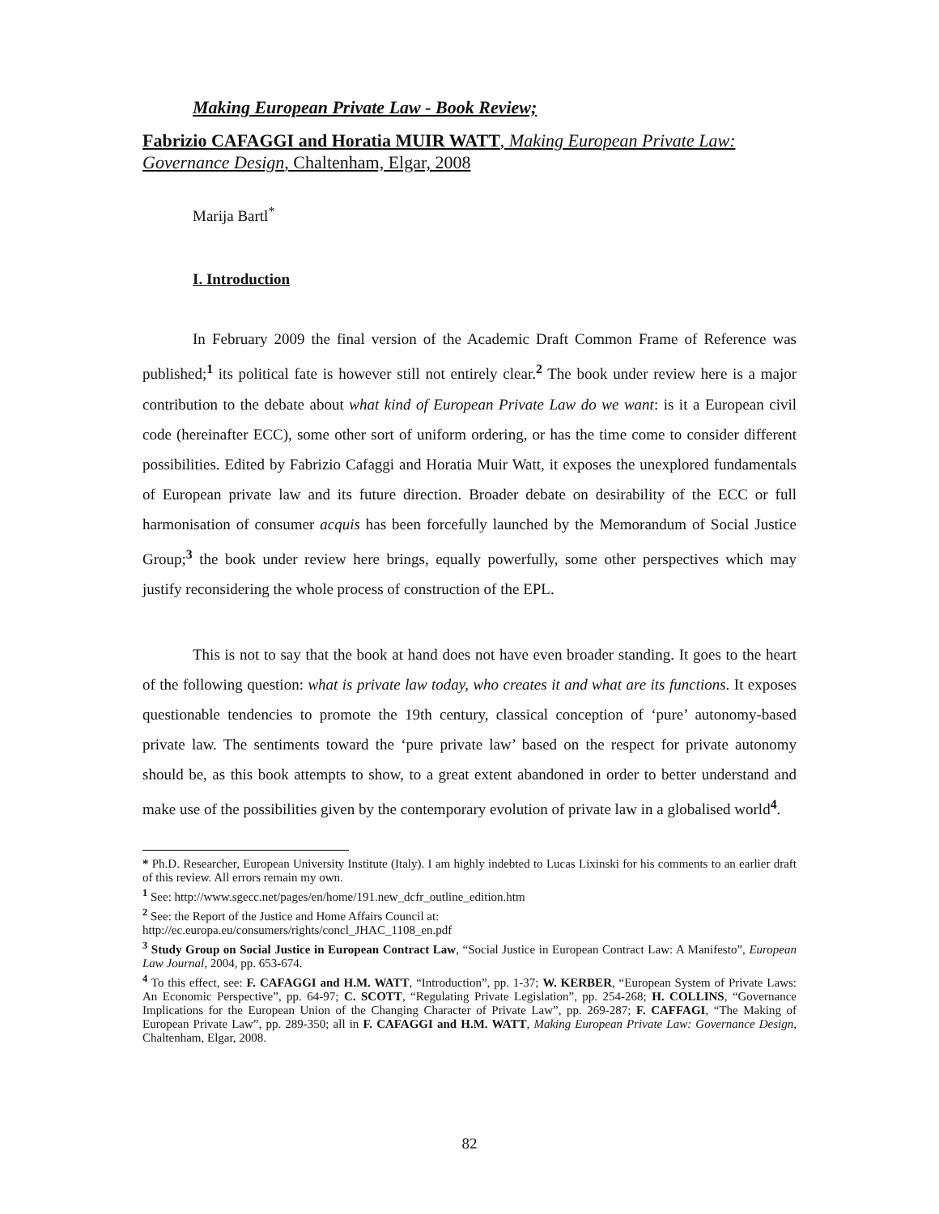Making European Private Law - Book Review;
Fabrizio CAFAGGI and Horatia MUIR WATT, Making European Private Law: Governance Design, Chaltenham, Elgar, 2008
Marija Bartl<sup>*</sup>
I. Introduction
In February 2009 the final version of the Academic Draft Common Frame of Reference was published;<sup>1</sup> its political fate is however still not entirely clear.<sup>2</sup> The book under review here is a major contribution to the debate about what kind of European Private Law do we want: is it a European civil code (hereinafter ECC), some other sort of uniform ordering, or has the time come to consider different possibilities. Edited by Fabrizio Cafaggi and Horatia Muir Watt, it exposes the unexplored fundamentals of European private law and its future direction. Broader debate on desirability of the ECC or full harmonisation of consumer acquis has been forcefully launched by the Memorandum of Social Justice Group;<sup>3</sup> the book under review here brings, equally powerfully, some other perspectives which may justify reconsidering the whole process of construction of the EPL.
This is not to say that the book at hand does not have even broader standing. It goes to the heart of the following question: what is private law today, who creates it and what are its functions. It exposes questionable tendencies to promote the 19th century, classical conception of ‘pure’ autonomy-based private law. The sentiments toward the ‘pure private law’ based on the respect for private autonomy should be, as this book attempts to show, to a great extent abandoned in order to better understand and make use of the possibilities given by the contemporary evolution of private law in a globalised world<sup>4</sup>.
* Ph.D. Researcher, European University Institute (Italy). I am highly indebted to Lucas Lixinski for his comments to an earlier draft of this review. All errors remain my own.
<sup>1</sup> See: http://www.sgecc.net/pages/en/home/191.new_dcfr_outline_edition.htm
<sup>2</sup> See: the Report of the Justice and Home Affairs Council at:
http://ec.europa.eu/consumers/rights/concl_JHAC_1108_en.pdf
<sup>3</sup> Study Group on Social Justice in European Contract Law, “Social Justice in European Contract Law: A Manifesto”, European Law Journal, 2004, pp. 653-674.
<sup>4</sup> To this effect, see: F. CAFAGGI and H.M. WATT, “Introduction”, pp. 1-37; W. KERBER, “European System of Private Laws: An Economic Perspective”, pp. 64-97; C. SCOTT, “Regulating Private Legislation”, pp. 254-268; H. COLLINS, “Governance Implications for the European Union of the Changing Character of Private Law”, pp. 269-287; F. CAFFAGI, “The Making of European Private Law”, pp. 289-350; all in F. CAFAGGI and H.M. WATT, Making European Private Law: Governance Design, Chaltenham, Elgar, 2008.
82